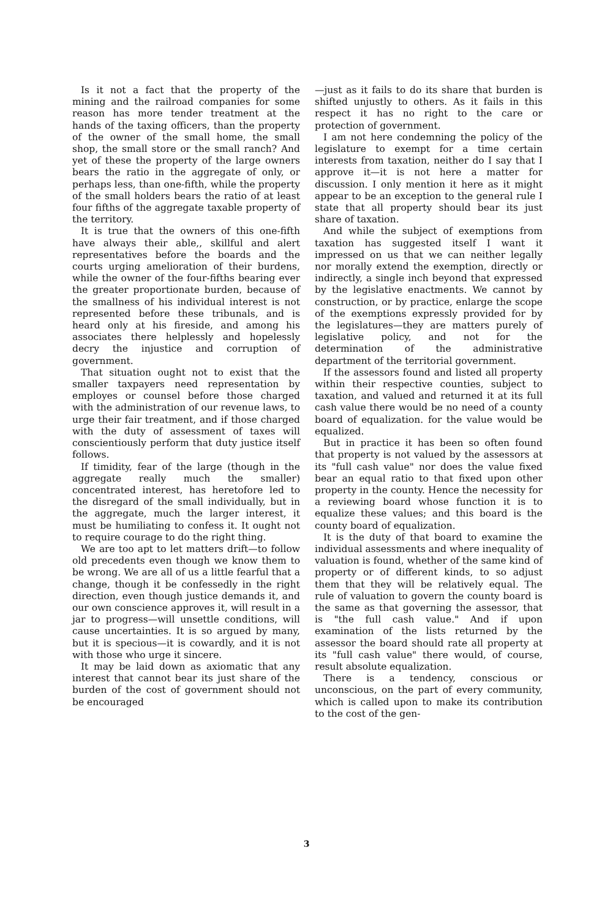Is it not a fact that the property of the mining and the railroad companies for some reason has more tender treatment at the hands of the taxing officers, than the property of the owner of the small home, the small shop, the small store or the small ranch? And yet of these the property of the large owners bears the ratio in the aggregate of only, or perhaps less, than one-fifth, while the property of the small holders bears the ratio of at least four fifths of the aggregate taxable property of the territory.
It is true that the owners of this one-fifth have always their able,, skillful and alert representatives before the boards and the courts urging amelioration of their burdens, while the owner of the four-fifths bearing ever the greater proportionate burden, because of the smallness of his individual interest is not represented before these tribunals, and is heard only at his fireside, and among his associates there helplessly and hopelessly decry the injustice and corruption of government.
That situation ought not to exist that the smaller taxpayers need representation by employes or counsel before those charged with the administration of our revenue laws, to urge their fair treatment, and if those charged with the duty of assessment of taxes will conscientiously perform that duty justice itself follows.
If timidity, fear of the large (though in the aggregate really much the smaller) concentrated interest, has heretofore led to the disregard of the small individually, but in the aggregate, much the larger interest, it must be humiliating to confess it. It ought not to require courage to do the right thing.
We are too apt to let matters drift—to follow old precedents even though we know them to be wrong. We are all of us a little fearful that a change, though it be confessedly in the right direction, even though justice demands it, and our own conscience approves it, will result in a jar to progress—will unsettle conditions, will cause uncertainties. It is so argued by many, but it is specious—it is cowardly, and it is not with those who urge it sincere.
It may be laid down as axiomatic that any interest that cannot bear its just share of the burden of the cost of government should not be encouraged
—just as it fails to do its share that burden is shifted unjustly to others. As it fails in this respect it has no right to the care or protection of government.
I am not here condemning the policy of the legislature to exempt for a time certain interests from taxation, neither do I say that I approve it—it is not here a matter for discussion. I only mention it here as it might appear to be an exception to the general rule I state that all property should bear its just share of taxation.
And while the subject of exemptions from taxation has suggested itself I want it impressed on us that we can neither legally nor morally extend the exemption, directly or indirectly, a single inch beyond that expressed by the legislative enactments. We cannot by construction, or by practice, enlarge the scope of the exemptions expressly provided for by the legislatures—they are matters purely of legislative policy, and not for the determination of the administrative department of the territorial government.
If the assessors found and listed all property within their respective counties, subject to taxation, and valued and returned it at its full cash value there would be no need of a county board of equalization. for the value would be equalized.
But in practice it has been so often found that property is not valued by the assessors at its "full cash value" nor does the value fixed bear an equal ratio to that fixed upon other property in the county. Hence the necessity for a reviewing board whose function it is to equalize these values; and this board is the county board of equalization.
It is the duty of that board to examine the individual assessments and where inequality of valuation is found, whether of the same kind of property or of different kinds, to so adjust them that they will be relatively equal. The rule of valuation to govern the county board is the same as that governing the assessor, that is "the full cash value." And if upon examination of the lists returned by the assessor the board should rate all property at its "full cash value" there would, of course, result absolute equalization.
There is a tendency, conscious or unconscious, on the part of every community, which is called upon to make its contribution to the cost of the gen-
3